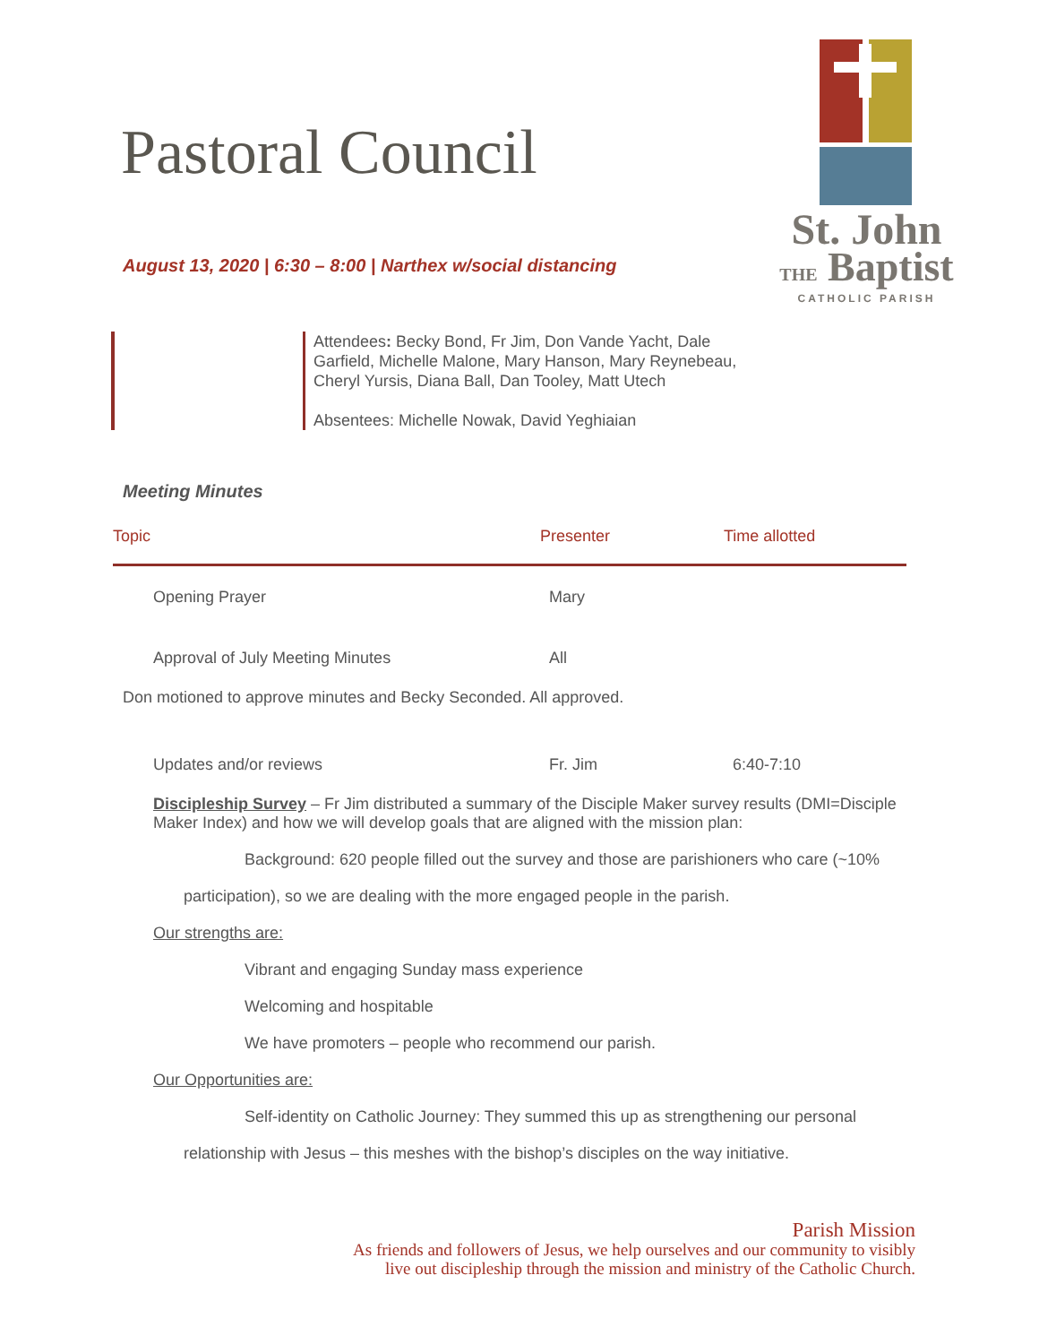Pastoral Council
St. John
THE Baptist
CATHOLIC PARISH
August 13, 2020 | 6:30 – 8:00 | Narthex w/social distancing
Attendees: Becky Bond, Fr Jim, Don Vande Yacht, Dale Garfield, Michelle Malone, Mary Hanson, Mary Reynebeau, Cheryl Yursis, Diana Ball, Dan Tooley, Matt Utech
Absentees: Michelle Nowak, David Yeghiaian
Meeting Minutes
| Topic | Presenter | Time allotted |
| --- | --- | --- |
| Opening Prayer | Mary | |
| Approval of July Meeting Minutes | All | |
Don motioned to approve minutes and Becky Seconded. All approved.
| Updates and/or reviews | Fr. Jim | 6:40-7:10 |
Discipleship Survey – Fr Jim distributed a summary of the Disciple Maker survey results (DMI=Disciple Maker Index) and how we will develop goals that are aligned with the mission plan:
Background: 620 people filled out the survey and those are parishioners who care (~10%
participation), so we are dealing with the more engaged people in the parish.
Our strengths are:
Vibrant and engaging Sunday mass experience
Welcoming and hospitable
We have promoters – people who recommend our parish.
Our Opportunities are:
Self-identity on Catholic Journey: They summed this up as strengthening our personal
relationship with Jesus – this meshes with the bishop’s disciples on the way initiative.
Parish Mission
As friends and followers of Jesus, we help ourselves and our community to visibly
live out discipleship through the mission and ministry of the Catholic Church.